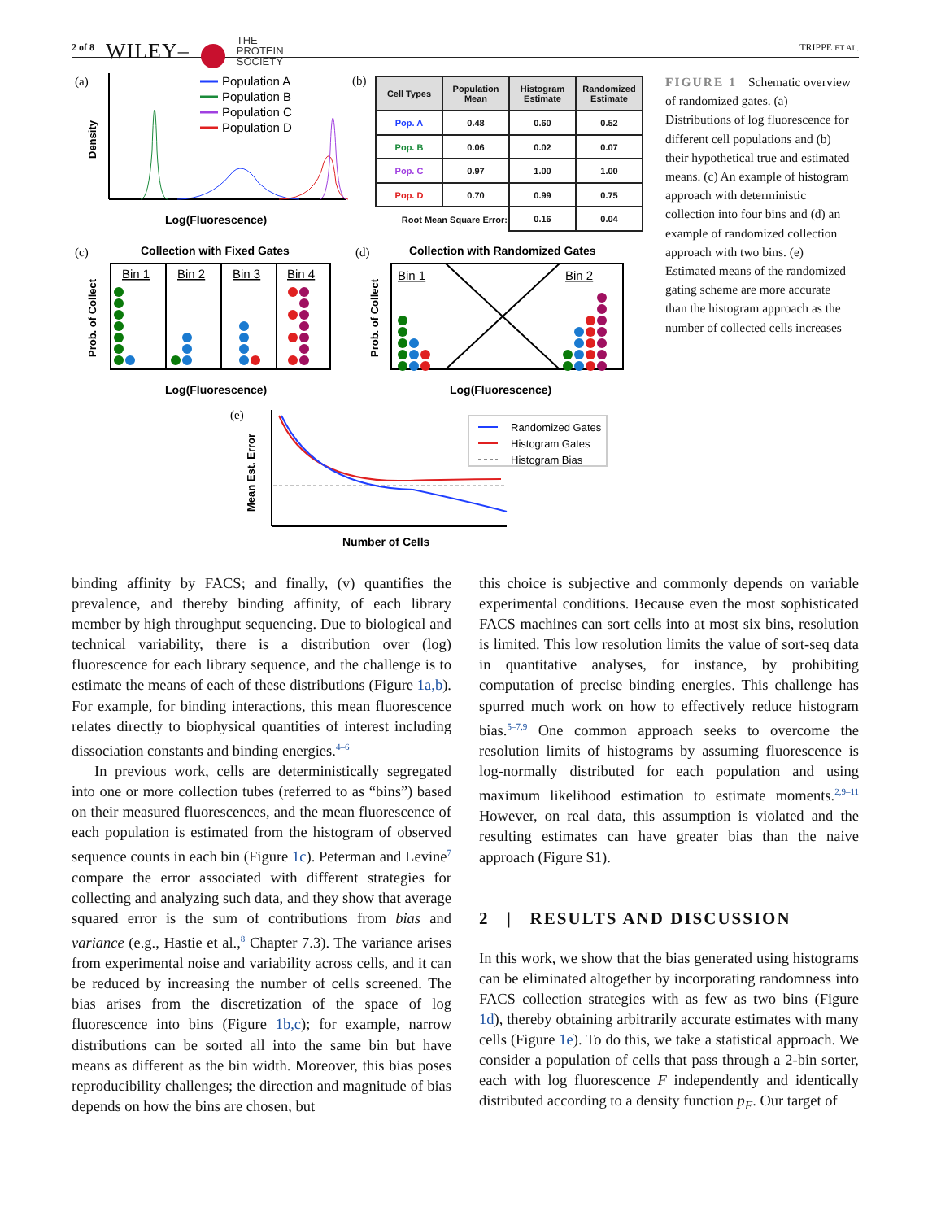2 of 8 WILEY– THE
PROTEIN
SOCIETY
TRIPPE ET AL.
(a)
Density
Population A
Population B
Population C
Population D
Log(Fluorescence)
(b)
| Cell Types | Population Mean | Histogram Estimate | Randomized Estimate |
| --- | --- | --- | --- |
| Pop. A | 0.48 | 0.60 | 0.52 |
| Pop. B | 0.06 | 0.02 | 0.07 |
| Pop. C | 0.97 | 1.00 | 1.00 |
| Pop. D | 0.70 | 0.99 | 0.75 |
| Root Mean Square Error: | | 0.16 | 0.04 |
(c)
Collection with Fixed Gates
Prob. of Collect
Bin 1
Bin 2
Bin 3
Bin 4
Log(Fluorescence)
(d)
Collection with Randomized Gates
Prob. of Collect
Bin 1
Bin 2
Log(Fluorescence)
(e)
Mean Est. Error
Randomized Gates
Histogram Gates
Histogram Bias
Number of Cells
FIGURE 1 Schematic overview of randomized gates. (a) Distributions of log fluorescence for different cell populations and (b) their hypothetical true and estimated means. (c) An example of histogram approach with deterministic collection into four bins and (d) an example of randomized collection approach with two bins. (e) Estimated means of the randomized gating scheme are more accurate than the histogram approach as the number of collected cells increases
binding affinity by FACS; and finally, (v) quantifies the prevalence, and thereby binding affinity, of each library member by high throughput sequencing. Due to biological and technical variability, there is a distribution over (log) fluorescence for each library sequence, and the challenge is to estimate the means of each of these distributions (Figure 1a,b). For example, for binding interactions, this mean fluorescence relates directly to biophysical quantities of interest including dissociation constants and binding energies.<sup>4–6</sup>
In previous work, cells are deterministically segregated into one or more collection tubes (referred to as “bins”) based on their measured fluorescences, and the mean fluorescence of each population is estimated from the histogram of observed sequence counts in each bin (Figure 1c). Peterman and Levine<sup>7</sup> compare the error associated with different strategies for collecting and analyzing such data, and they show that average squared error is the sum of contributions from bias and variance (e.g., Hastie et al.,<sup>8</sup> Chapter 7.3). The variance arises from experimental noise and variability across cells, and it can be reduced by increasing the number of cells screened. The bias arises from the discretization of the space of log fluorescence into bins (Figure 1b,c); for example, narrow distributions can be sorted all into the same bin but have means as different as the bin width. Moreover, this bias poses reproducibility challenges; the direction and magnitude of bias depends on how the bins are chosen, but
this choice is subjective and commonly depends on variable experimental conditions. Because even the most sophisticated FACS machines can sort cells into at most six bins, resolution is limited. This low resolution limits the value of sort-seq data in quantitative analyses, for instance, by prohibiting computation of precise binding energies. This challenge has spurred much work on how to effectively reduce histogram bias.<sup>5–7,9</sup> One common approach seeks to overcome the resolution limits of histograms by assuming fluorescence is log-normally distributed for each population and using maximum likelihood estimation to estimate moments.<sup>2,9–11</sup> However, on real data, this assumption is violated and the resulting estimates can have greater bias than the naive approach (Figure S1).
2 | RESULTS AND DISCUSSION
In this work, we show that the bias generated using histograms can be eliminated altogether by incorporating randomness into FACS collection strategies with as few as two bins (Figure 1d), thereby obtaining arbitrarily accurate estimates with many cells (Figure 1e). To do this, we take a statistical approach. We consider a population of cells that pass through a 2-bin sorter, each with log fluorescence F independently and identically distributed according to a density function p<sub>F</sub>. Our target of